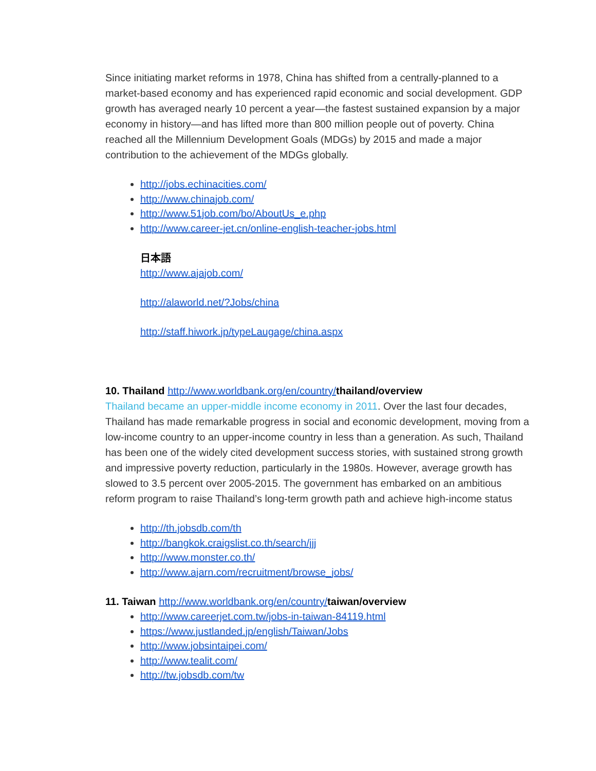Since initiating market reforms in 1978, China has shifted from a centrally-planned to a market-based economy and has experienced rapid economic and social development. GDP growth has averaged nearly 10 percent a year—the fastest sustained expansion by a major economy in history—and has lifted more than 800 million people out of poverty. China reached all the Millennium Development Goals (MDGs) by 2015 and made a major contribution to the achievement of the MDGs globally.
http://jobs.echinacities.com/
http://www.chinajob.com/
http://www.51job.com/bo/AboutUs_e.php
http://www.career-jet.cn/online-english-teacher-jobs.html
日本語
http://www.ajajob.com/
http://alaworld.net/?Jobs/china
http://staff.hiwork.jp/typeLaugage/china.aspx
10. Thailand http://www.worldbank.org/en/country/thailand/overview
Thailand became an upper-middle income economy in 2011. Over the last four decades, Thailand has made remarkable progress in social and economic development, moving from a low-income country to an upper-income country in less than a generation. As such, Thailand has been one of the widely cited development success stories, with sustained strong growth and impressive poverty reduction, particularly in the 1980s. However, average growth has slowed to 3.5 percent over 2005-2015. The government has embarked on an ambitious reform program to raise Thailand’s long-term growth path and achieve high-income status
http://th.jobsdb.com/th
http://bangkok.craigslist.co.th/search/jjj
http://www.monster.co.th/
http://www.ajarn.com/recruitment/browse_jobs/
11. Taiwan http://www.worldbank.org/en/country/taiwan/overview
http://www.careerjet.com.tw/jobs-in-taiwan-84119.html
https://www.justlanded.jp/english/Taiwan/Jobs
http://www.jobsintaipei.com/
http://www.tealit.com/
http://tw.jobsdb.com/tw